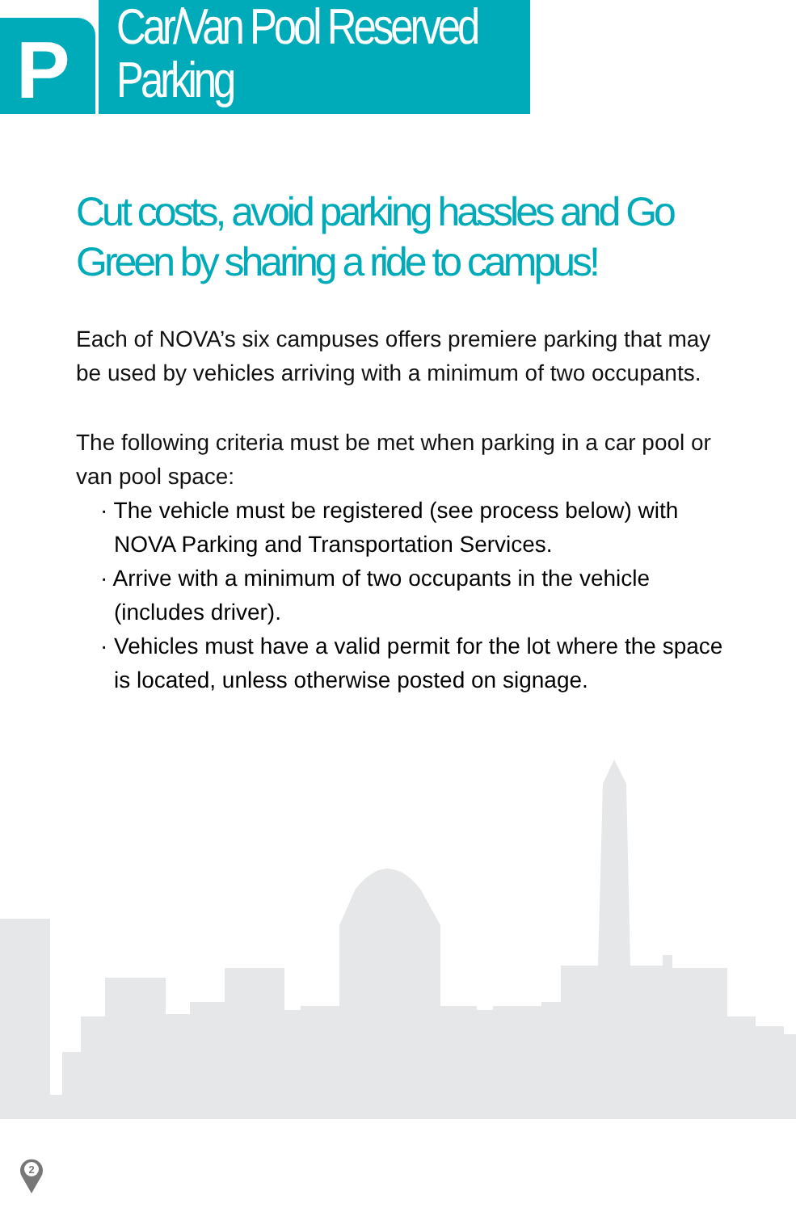P
Car/Van Pool Reserved Parking
Cut costs, avoid parking hassles and Go Green by sharing a ride to campus!
Each of NOVA’s six campuses offers premiere parking that may be used by vehicles arriving with a minimum of two occupants.
The following criteria must be met when parking in a car pool or van pool space:
· The vehicle must be registered (see process below) with NOVA Parking and Transportation Services.
· Arrive with a minimum of two occupants in the vehicle (includes driver).
· Vehicles must have a valid permit for the lot where the space is located, unless otherwise posted on signage.
2